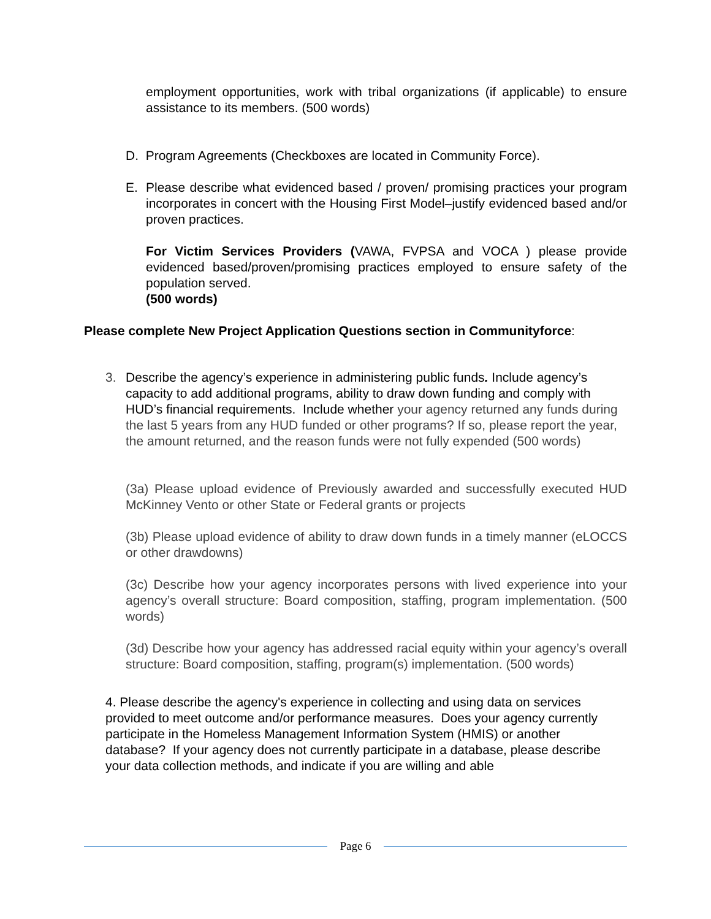employment opportunities, work with tribal organizations (if applicable) to ensure assistance to its members. (500 words)
D. Program Agreements (Checkboxes are located in Community Force).
E. Please describe what evidenced based / proven/ promising practices your program incorporates in concert with the Housing First Model–justify evidenced based and/or proven practices.
For Victim Services Providers (VAWA, FVPSA and VOCA ) please provide evidenced based/proven/promising practices employed to ensure safety of the population served.
(500 words)
Please complete New Project Application Questions section in Communityforce:
3. Describe the agency’s experience in administering public funds. Include agency’s capacity to add additional programs, ability to draw down funding and comply with HUD’s financial requirements. Include whether your agency returned any funds during the last 5 years from any HUD funded or other programs? If so, please report the year, the amount returned, and the reason funds were not fully expended (500 words)
(3a) Please upload evidence of Previously awarded and successfully executed HUD McKinney Vento or other State or Federal grants or projects
(3b) Please upload evidence of ability to draw down funds in a timely manner (eLOCCS or other drawdowns)
(3c) Describe how your agency incorporates persons with lived experience into your agency’s overall structure: Board composition, staffing, program implementation. (500 words)
(3d) Describe how your agency has addressed racial equity within your agency’s overall structure: Board composition, staffing, program(s) implementation. (500 words)
4. Please describe the agency's experience in collecting and using data on services provided to meet outcome and/or performance measures. Does your agency currently participate in the Homeless Management Information System (HMIS) or another database? If your agency does not currently participate in a database, please describe your data collection methods, and indicate if you are willing and able
Page 6